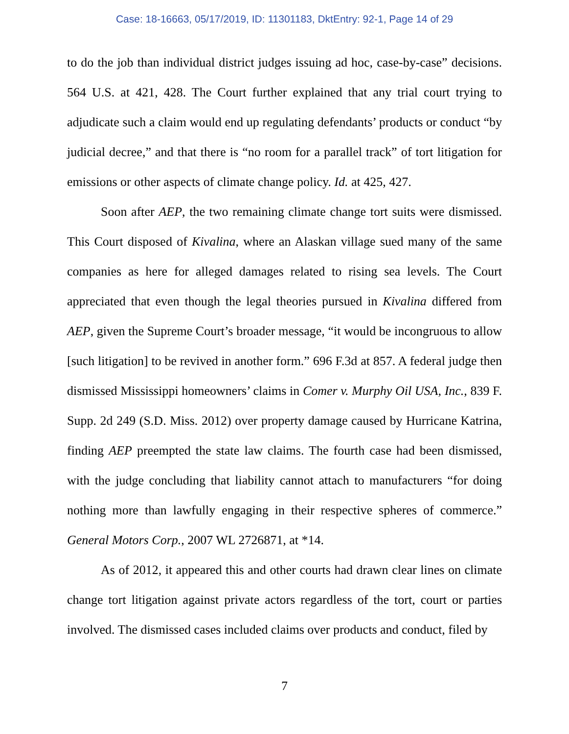Case: 18-16663, 05/17/2019, ID: 11301183, DktEntry: 92-1, Page 14 of 29
to do the job than individual district judges issuing ad hoc, case-by-case” decisions. 564 U.S. at 421, 428. The Court further explained that any trial court trying to adjudicate such a claim would end up regulating defendants’ products or conduct “by judicial decree,” and that there is “no room for a parallel track” of tort litigation for emissions or other aspects of climate change policy. Id. at 425, 427.
Soon after AEP, the two remaining climate change tort suits were dismissed. This Court disposed of Kivalina, where an Alaskan village sued many of the same companies as here for alleged damages related to rising sea levels. The Court appreciated that even though the legal theories pursued in Kivalina differed from AEP, given the Supreme Court’s broader message, “it would be incongruous to allow [such litigation] to be revived in another form.” 696 F.3d at 857. A federal judge then dismissed Mississippi homeowners’ claims in Comer v. Murphy Oil USA, Inc., 839 F. Supp. 2d 249 (S.D. Miss. 2012) over property damage caused by Hurricane Katrina, finding AEP preempted the state law claims. The fourth case had been dismissed, with the judge concluding that liability cannot attach to manufacturers “for doing nothing more than lawfully engaging in their respective spheres of commerce.” General Motors Corp., 2007 WL 2726871, at *14.
As of 2012, it appeared this and other courts had drawn clear lines on climate change tort litigation against private actors regardless of the tort, court or parties involved. The dismissed cases included claims over products and conduct, filed by
7